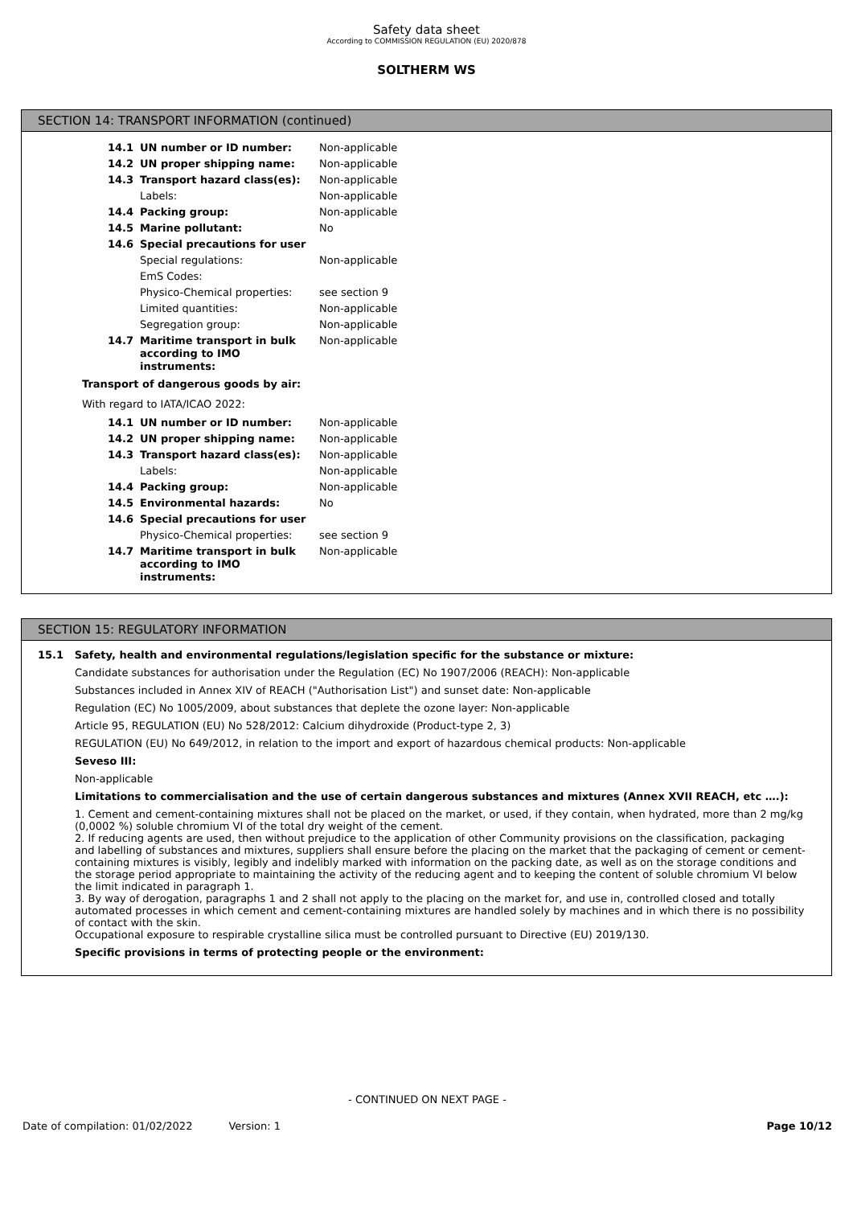Safety data sheet
According to COMMISSION REGULATION (EU) 2020/878
SOLTHERM WS
SECTION 14: TRANSPORT INFORMATION (continued)
| 14.1 | UN number or ID number: | Non-applicable |
| 14.2 | UN proper shipping name: | Non-applicable |
| 14.3 | Transport hazard class(es): | Non-applicable |
| | Labels: | Non-applicable |
| 14.4 | Packing group: | Non-applicable |
| 14.5 | Marine pollutant: | No |
| 14.6 | Special precautions for user | |
| | Special regulations: | Non-applicable |
| | EmS Codes: | |
| | Physico-Chemical properties: | see section 9 |
| | Limited quantities: | Non-applicable |
| | Segregation group: | Non-applicable |
| 14.7 | Maritime transport in bulk according to IMO instruments: | Non-applicable |
Transport of dangerous goods by air:
With regard to IATA/ICAO 2022:
| 14.1 | UN number or ID number: | Non-applicable |
| 14.2 | UN proper shipping name: | Non-applicable |
| 14.3 | Transport hazard class(es): | Non-applicable |
| | Labels: | Non-applicable |
| 14.4 | Packing group: | Non-applicable |
| 14.5 | Environmental hazards: | No |
| 14.6 | Special precautions for user | |
| | Physico-Chemical properties: | see section 9 |
| 14.7 | Maritime transport in bulk according to IMO instruments: | Non-applicable |
SECTION 15: REGULATORY INFORMATION
15.1 Safety, health and environmental regulations/legislation specific for the substance or mixture:
Candidate substances for authorisation under the Regulation (EC) No 1907/2006 (REACH): Non-applicable
Substances included in Annex XIV of REACH ("Authorisation List") and sunset date: Non-applicable
Regulation (EC) No 1005/2009, about substances that deplete the ozone layer: Non-applicable
Article 95, REGULATION (EU) No 528/2012: Calcium dihydroxide (Product-type 2, 3)
REGULATION (EU) No 649/2012, in relation to the import and export of hazardous chemical products: Non-applicable
Seveso III:
Non-applicable
Limitations to commercialisation and the use of certain dangerous substances and mixtures (Annex XVII REACH, etc ….):
1. Cement and cement-containing mixtures shall not be placed on the market, or used, if they contain, when hydrated, more than 2 mg/kg (0,0002 %) soluble chromium VI of the total dry weight of the cement.
2. If reducing agents are used, then without prejudice to the application of other Community provisions on the classification, packaging and labelling of substances and mixtures, suppliers shall ensure before the placing on the market that the packaging of cement or cement-containing mixtures is visibly, legibly and indelibly marked with information on the packing date, as well as on the storage conditions and the storage period appropriate to maintaining the activity of the reducing agent and to keeping the content of soluble chromium VI below the limit indicated in paragraph 1.
3. By way of derogation, paragraphs 1 and 2 shall not apply to the placing on the market for, and use in, controlled closed and totally automated processes in which cement and cement-containing mixtures are handled solely by machines and in which there is no possibility of contact with the skin.
Occupational exposure to respirable crystalline silica must be controlled pursuant to Directive (EU) 2019/130.
Specific provisions in terms of protecting people or the environment:
- CONTINUED ON NEXT PAGE -
Date of compilation: 01/02/2022 Version: 1 Page 10/12